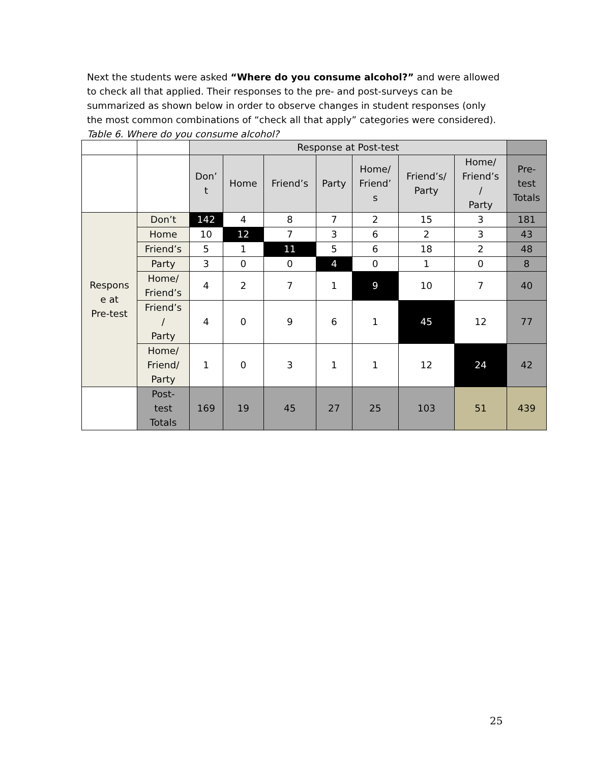Next the students were asked “Where do you consume alcohol?” and were allowed to check all that applied. Their responses to the pre- and post-surveys can be summarized as shown below in order to observe changes in student responses (only the most common combinations of “check all that apply” categories were considered).
Table 6. Where do you consume alcohol?
| | | Response at Post-test | | | | | | | |
| --- | --- | --- | --- | --- | --- | --- | --- | --- | --- |
| | | Don’ t | Home | Friend’s | Party | Home/ Friend’ s | Friend’s/ Party | Home/ Friend’s / Party | Pre- test Totals |
| Respons e at Pre-test | Don’t | 142 | 4 | 8 | 7 | 2 | 15 | 3 | 181 |
| | Home | 10 | 12 | 7 | 3 | 6 | 2 | 3 | 43 |
| | Friend’s | 5 | 1 | 11 | 5 | 6 | 18 | 2 | 48 |
| | Party | 3 | 0 | 0 | 4 | 0 | 1 | 0 | 8 |
| | Home/ Friend’s | 4 | 2 | 7 | 1 | 9 | 10 | 7 | 40 |
| | Friend’s / Party | 4 | 0 | 9 | 6 | 1 | 45 | 12 | 77 |
| | Home/ Friend/ Party | 1 | 0 | 3 | 1 | 1 | 12 | 24 | 42 |
| | Post- test Totals | 169 | 19 | 45 | 27 | 25 | 103 | 51 | 439 |
25